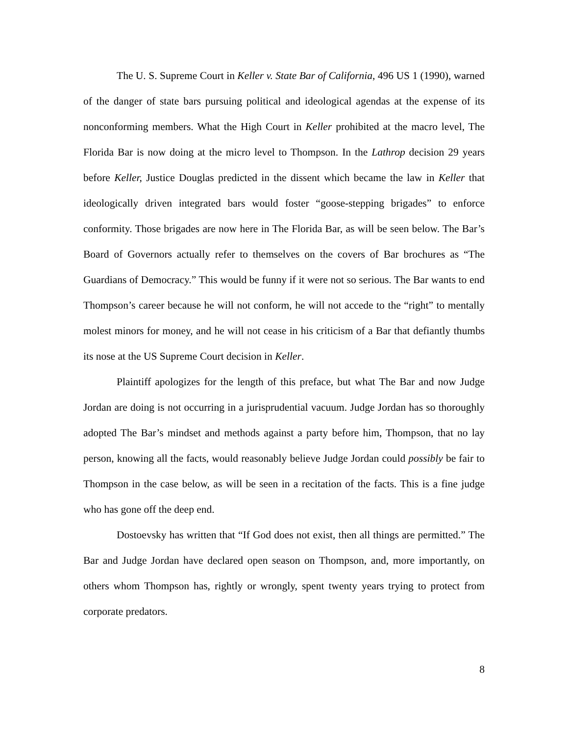The U. S. Supreme Court in Keller v. State Bar of California, 496 US 1 (1990), warned of the danger of state bars pursuing political and ideological agendas at the expense of its nonconforming members. What the High Court in Keller prohibited at the macro level, The Florida Bar is now doing at the micro level to Thompson. In the Lathrop decision 29 years before Keller, Justice Douglas predicted in the dissent which became the law in Keller that ideologically driven integrated bars would foster “goose-stepping brigades” to enforce conformity. Those brigades are now here in The Florida Bar, as will be seen below. The Bar’s Board of Governors actually refer to themselves on the covers of Bar brochures as “The Guardians of Democracy.” This would be funny if it were not so serious. The Bar wants to end Thompson’s career because he will not conform, he will not accede to the “right” to mentally molest minors for money, and he will not cease in his criticism of a Bar that defiantly thumbs its nose at the US Supreme Court decision in Keller.
Plaintiff apologizes for the length of this preface, but what The Bar and now Judge Jordan are doing is not occurring in a jurisprudential vacuum. Judge Jordan has so thoroughly adopted The Bar’s mindset and methods against a party before him, Thompson, that no lay person, knowing all the facts, would reasonably believe Judge Jordan could possibly be fair to Thompson in the case below, as will be seen in a recitation of the facts. This is a fine judge who has gone off the deep end.
Dostoevsky has written that “If God does not exist, then all things are permitted.” The Bar and Judge Jordan have declared open season on Thompson, and, more importantly, on others whom Thompson has, rightly or wrongly, spent twenty years trying to protect from corporate predators.
8